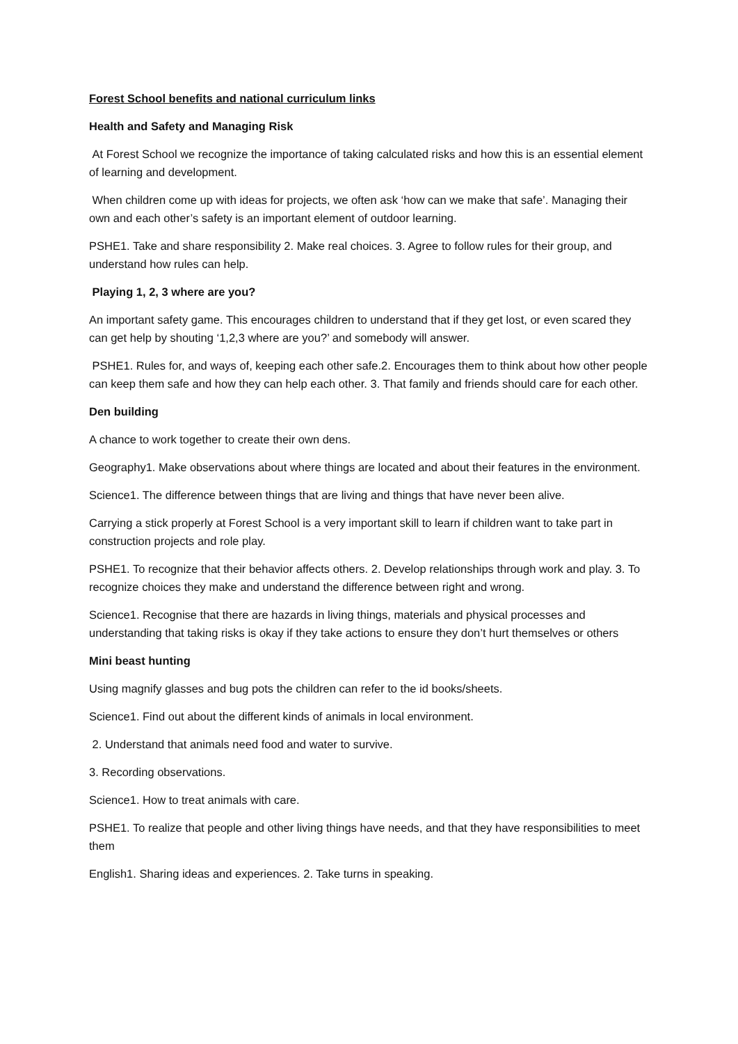Forest School benefits and national curriculum links
Health and Safety and Managing Risk
At Forest School we recognize the importance of taking calculated risks and how this is an essential element of learning and development.
When children come up with ideas for projects, we often ask ‘how can we make that safe’. Managing their own and each other’s safety is an important element of outdoor learning.
PSHE1. Take and share responsibility 2. Make real choices. 3. Agree to follow rules for their group, and understand how rules can help.
Playing 1, 2, 3 where are you?
An important safety game. This encourages children to understand that if they get lost, or even scared they can get help by shouting ‘1,2,3 where are you?’ and somebody will answer.
PSHE1. Rules for, and ways of, keeping each other safe.2. Encourages them to think about how other people can keep them safe and how they can help each other. 3. That family and friends should care for each other.
Den building
A chance to work together to create their own dens.
Geography1. Make observations about where things are located and about their features in the environment.
Science1. The difference between things that are living and things that have never been alive.
Carrying a stick properly at Forest School is a very important skill to learn if children want to take part in construction projects and role play.
PSHE1. To recognize that their behavior affects others. 2. Develop relationships through work and play. 3. To recognize choices they make and understand the difference between right and wrong.
Science1. Recognise that there are hazards in living things, materials and physical processes and understanding that taking risks is okay if they take actions to ensure they don’t hurt themselves or others
Mini beast hunting
Using magnify glasses and bug pots the children can refer to the id books/sheets.
Science1. Find out about the different kinds of animals in local environment.
2. Understand that animals need food and water to survive.
3. Recording observations.
Science1. How to treat animals with care.
PSHE1. To realize that people and other living things have needs, and that they have responsibilities to meet them
English1. Sharing ideas and experiences. 2. Take turns in speaking.